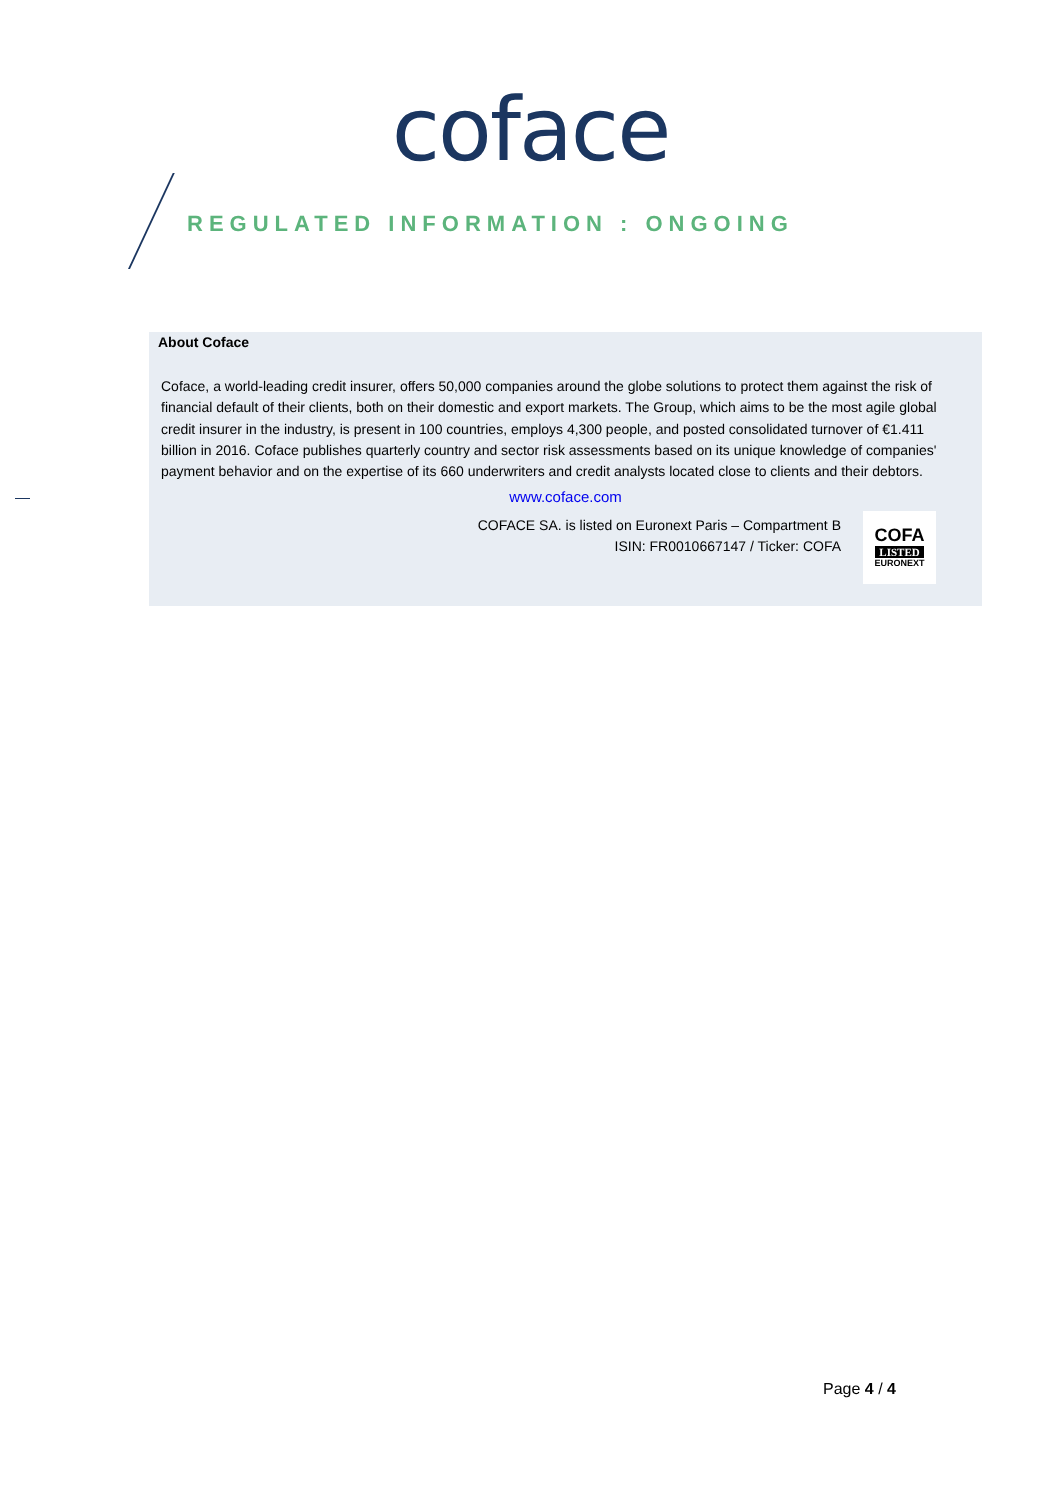coface
REGULATED INFORMATION : ONGOING
About Coface
Coface, a world-leading credit insurer, offers 50,000 companies around the globe solutions to protect them against the risk of financial default of their clients, both on their domestic and export markets. The Group, which aims to be the most agile global credit insurer in the industry, is present in 100 countries, employs 4,300 people, and posted consolidated turnover of €1.411 billion in 2016. Coface publishes quarterly country and sector risk assessments based on its unique knowledge of companies' payment behavior and on the expertise of its 660 underwriters and credit analysts located close to clients and their debtors.
www.coface.com
COFACE SA. is listed on Euronext Paris – Compartment B
ISIN: FR0010667147 / Ticker: COFA
COFA
LISTED
EURONEXT
Page 4 / 4